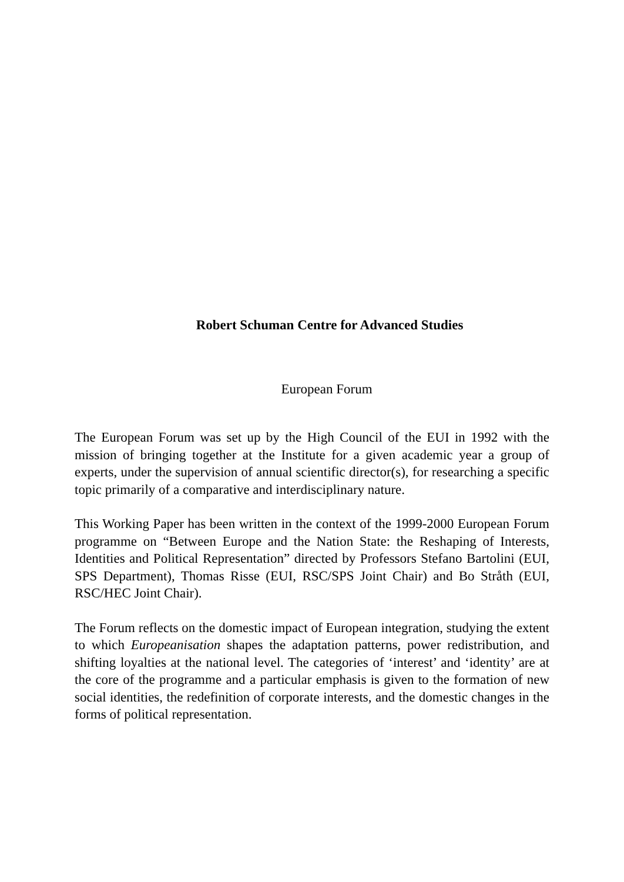Robert Schuman Centre for Advanced Studies
European Forum
The European Forum was set up by the High Council of the EUI in 1992 with the mission of bringing together at the Institute for a given academic year a group of experts, under the supervision of annual scientific director(s), for researching a specific topic primarily of a comparative and interdisciplinary nature.
This Working Paper has been written in the context of the 1999-2000 European Forum programme on “Between Europe and the Nation State: the Reshaping of Interests, Identities and Political Representation” directed by Professors Stefano Bartolini (EUI, SPS Department), Thomas Risse (EUI, RSC/SPS Joint Chair) and Bo Stråth (EUI, RSC/HEC Joint Chair).
The Forum reflects on the domestic impact of European integration, studying the extent to which Europeanisation shapes the adaptation patterns, power redistribution, and shifting loyalties at the national level. The categories of ‘interest’ and ‘identity’ are at the core of the programme and a particular emphasis is given to the formation of new social identities, the redefinition of corporate interests, and the domestic changes in the forms of political representation.